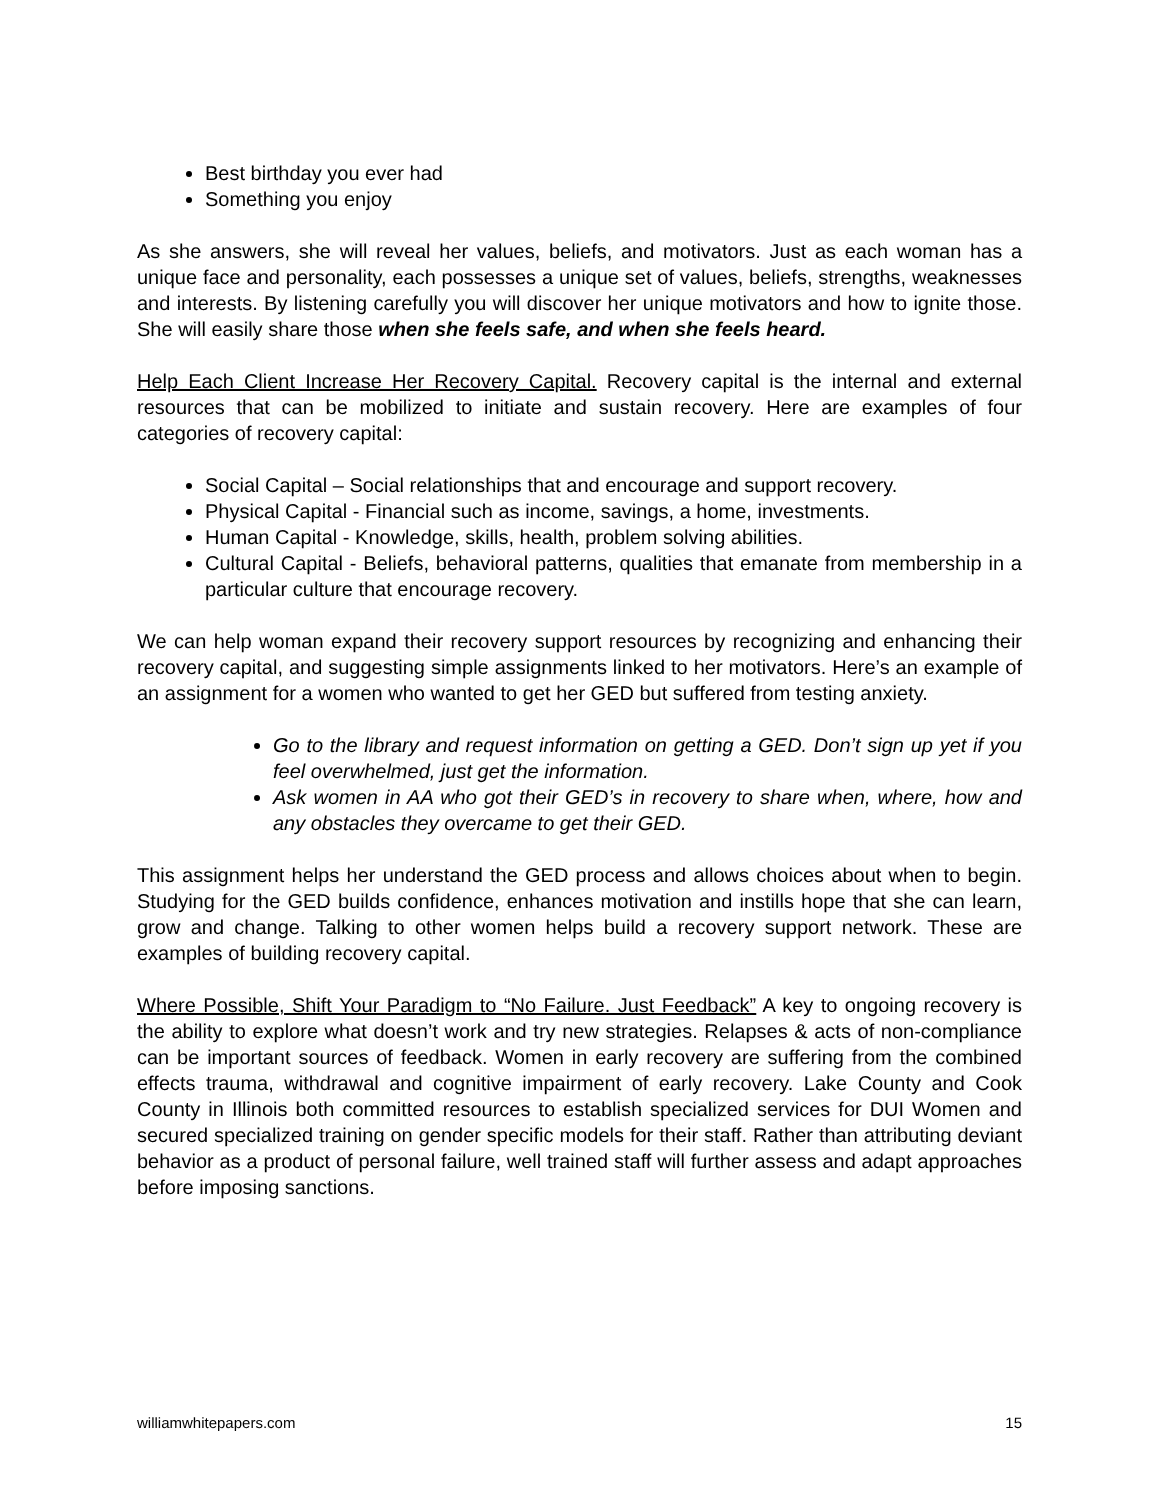Best birthday you ever had
Something you enjoy
As she answers, she will reveal her values, beliefs, and motivators. Just as each woman has a unique face and personality, each possesses a unique set of values, beliefs, strengths, weaknesses and interests. By listening carefully you will discover her unique motivators and how to ignite those. She will easily share those when she feels safe, and when she feels heard.
Help Each Client Increase Her Recovery Capital. Recovery capital is the internal and external resources that can be mobilized to initiate and sustain recovery. Here are examples of four categories of recovery capital:
Social Capital – Social relationships that and encourage and support recovery.
Physical Capital - Financial such as income, savings, a home, investments.
Human Capital - Knowledge, skills, health, problem solving abilities.
Cultural Capital - Beliefs, behavioral patterns, qualities that emanate from membership in a particular culture that encourage recovery.
We can help woman expand their recovery support resources by recognizing and enhancing their recovery capital, and suggesting simple assignments linked to her motivators. Here’s an example of an assignment for a women who wanted to get her GED but suffered from testing anxiety.
Go to the library and request information on getting a GED. Don’t sign up yet if you feel overwhelmed, just get the information.
Ask women in AA who got their GED’s in recovery to share when, where, how and any obstacles they overcame to get their GED.
This assignment helps her understand the GED process and allows choices about when to begin. Studying for the GED builds confidence, enhances motivation and instills hope that she can learn, grow and change. Talking to other women helps build a recovery support network. These are examples of building recovery capital.
Where Possible, Shift Your Paradigm to “No Failure. Just Feedback” A key to ongoing recovery is the ability to explore what doesn’t work and try new strategies. Relapses & acts of non-compliance can be important sources of feedback. Women in early recovery are suffering from the combined effects trauma, withdrawal and cognitive impairment of early recovery. Lake County and Cook County in Illinois both committed resources to establish specialized services for DUI Women and secured specialized training on gender specific models for their staff. Rather than attributing deviant behavior as a product of personal failure, well trained staff will further assess and adapt approaches before imposing sanctions.
williamwhitepapers.com 15